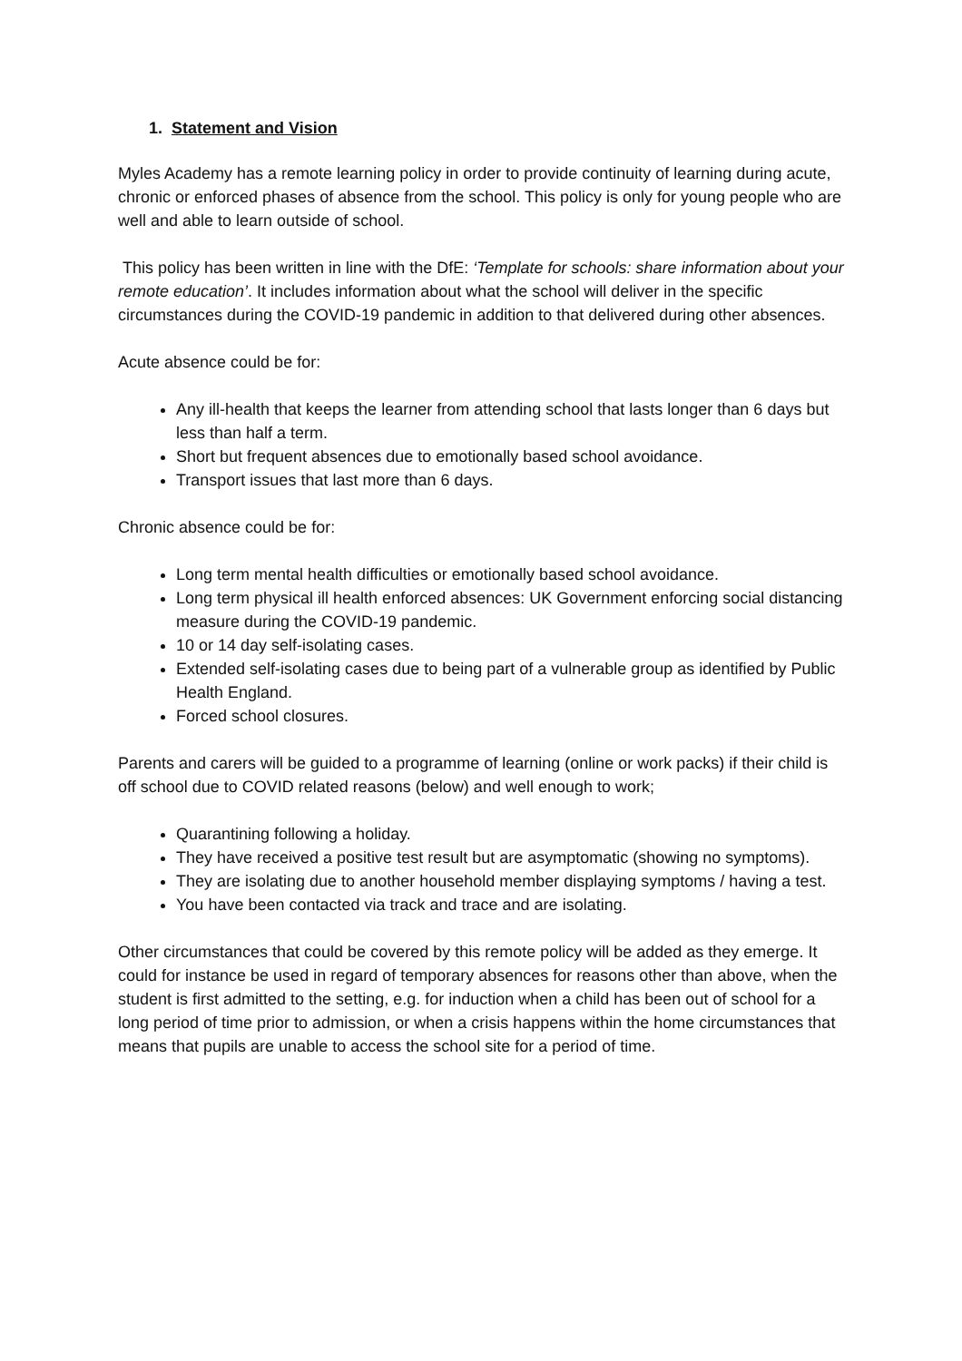1. Statement and Vision
Myles Academy has a remote learning policy in order to provide continuity of learning during acute, chronic or enforced phases of absence from the school. This policy is only for young people who are well and able to learn outside of school.
This policy has been written in line with the DfE: ‘Template for schools: share information about your remote education’. It includes information about what the school will deliver in the specific circumstances during the COVID-19 pandemic in addition to that delivered during other absences.
Acute absence could be for:
Any ill-health that keeps the learner from attending school that lasts longer than 6 days but less than half a term.
Short but frequent absences due to emotionally based school avoidance.
Transport issues that last more than 6 days.
Chronic absence could be for:
Long term mental health difficulties or emotionally based school avoidance.
Long term physical ill health enforced absences: UK Government enforcing social distancing measure during the COVID-19 pandemic.
10 or 14 day self-isolating cases.
Extended self-isolating cases due to being part of a vulnerable group as identified by Public Health England.
Forced school closures.
Parents and carers will be guided to a programme of learning (online or work packs) if their child is off school due to COVID related reasons (below) and well enough to work;
Quarantining following a holiday.
They have received a positive test result but are asymptomatic (showing no symptoms).
They are isolating due to another household member displaying symptoms / having a test.
You have been contacted via track and trace and are isolating.
Other circumstances that could be covered by this remote policy will be added as they emerge. It could for instance be used in regard of temporary absences for reasons other than above, when the student is first admitted to the setting, e.g. for induction when a child has been out of school for a long period of time prior to admission, or when a crisis happens within the home circumstances that means that pupils are unable to access the school site for a period of time.